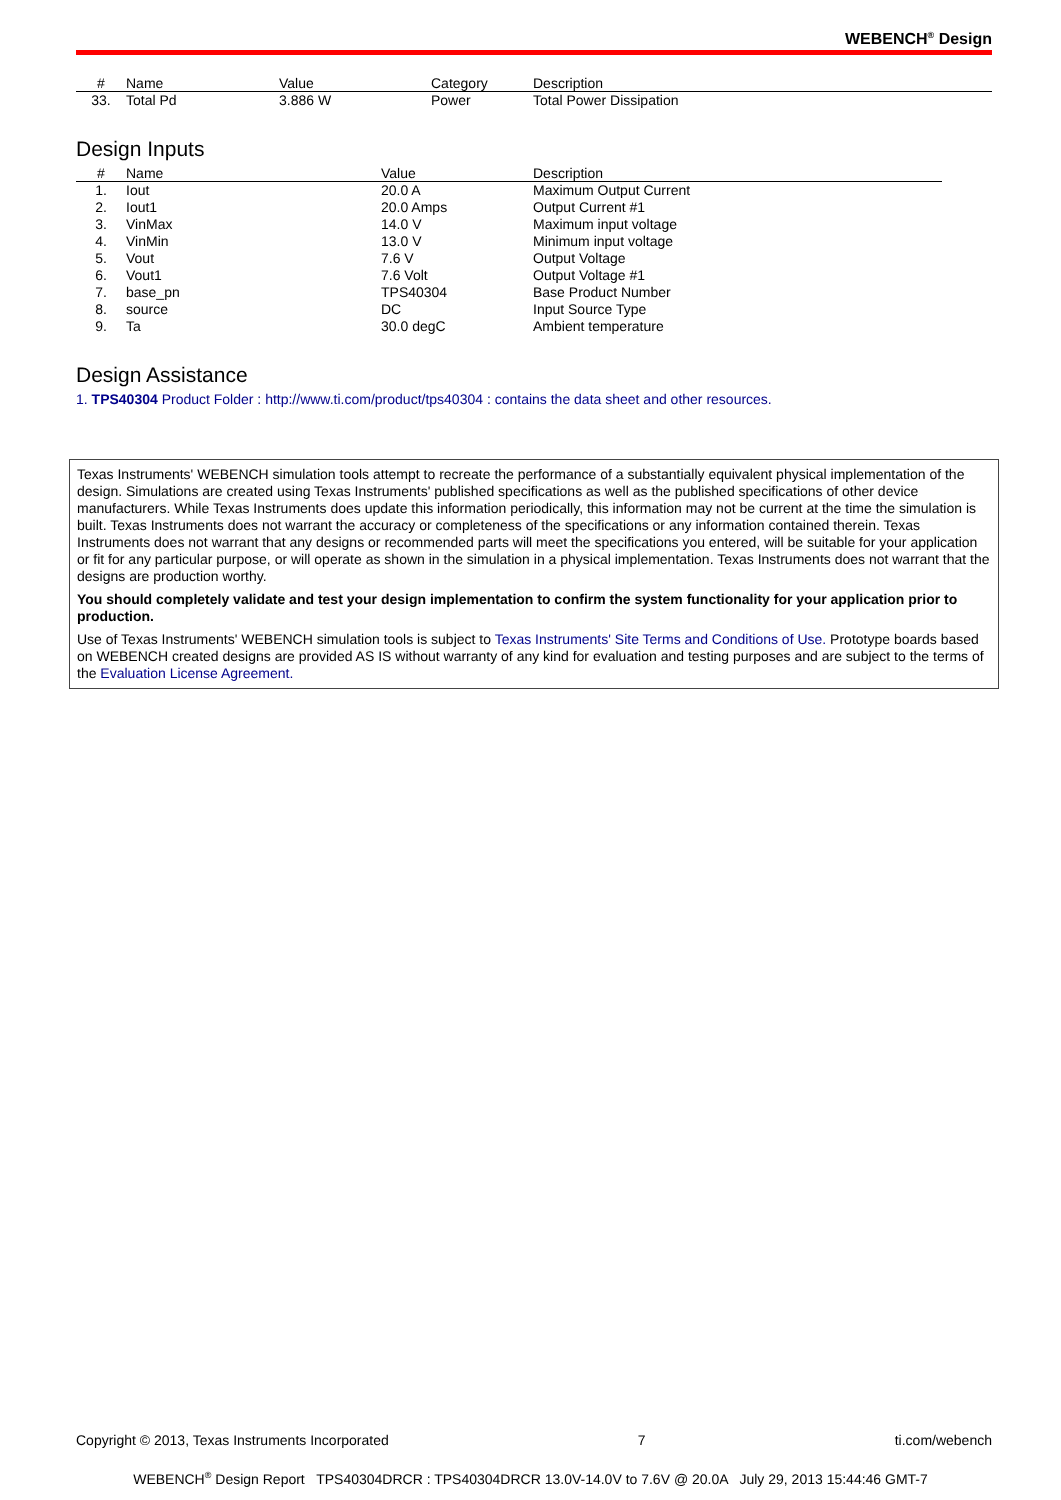WEBENCH<sup>®</sup> Design
| # | Name | Value | Category | Description |
| --- | --- | --- | --- | --- |
| 33. | Total Pd | 3.886 W | Power | Total Power Dissipation |
Design Inputs
| # | Name | Value | Description |
| --- | --- | --- | --- |
| 1. | Iout | 20.0 A | Maximum Output Current |
| 2. | Iout1 | 20.0 Amps | Output Current #1 |
| 3. | VinMax | 14.0 V | Maximum input voltage |
| 4. | VinMin | 13.0 V | Minimum input voltage |
| 5. | Vout | 7.6 V | Output Voltage |
| 6. | Vout1 | 7.6 Volt | Output Voltage #1 |
| 7. | base_pn | TPS40304 | Base Product Number |
| 8. | source | DC | Input Source Type |
| 9. | Ta | 30.0 degC | Ambient temperature |
Design Assistance
1. TPS40304 Product Folder : http://www.ti.com/product/tps40304 : contains the data sheet and other resources.
Texas Instruments' WEBENCH simulation tools attempt to recreate the performance of a substantially equivalent physical implementation of the design. Simulations are created using Texas Instruments' published specifications as well as the published specifications of other device manufacturers. While Texas Instruments does update this information periodically, this information may not be current at the time the simulation is built. Texas Instruments does not warrant the accuracy or completeness of the specifications or any information contained therein. Texas Instruments does not warrant that any designs or recommended parts will meet the specifications you entered, will be suitable for your application or fit for any particular purpose, or will operate as shown in the simulation in a physical implementation. Texas Instruments does not warrant that the designs are production worthy.
You should completely validate and test your design implementation to confirm the system functionality for your application prior to production.
Use of Texas Instruments' WEBENCH simulation tools is subject to Texas Instruments' Site Terms and Conditions of Use. Prototype boards based on WEBENCH created designs are provided AS IS without warranty of any kind for evaluation and testing purposes and are subject to the terms of the Evaluation License Agreement.
Copyright © 2013, Texas Instruments Incorporated 7 ti.com/webench
WEBENCH<sup>®</sup> Design Report TPS40304DRCR : TPS40304DRCR 13.0V-14.0V to 7.6V @ 20.0A July 29, 2013 15:44:46 GMT-7